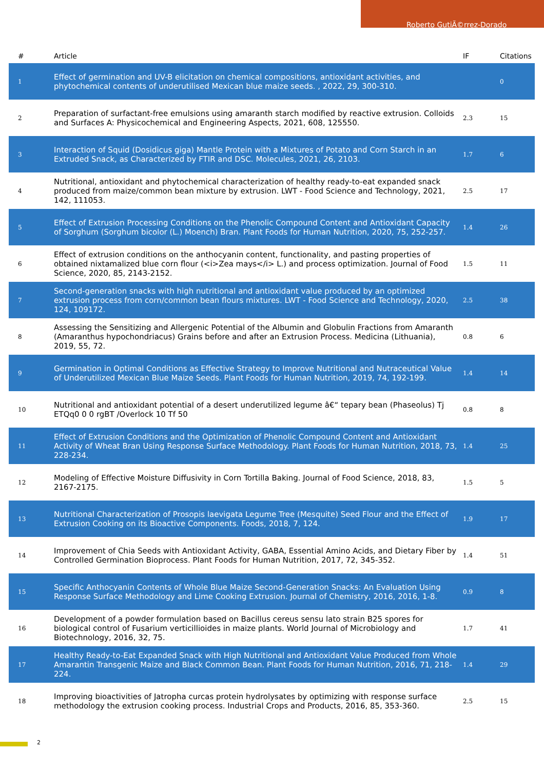Roberto GutiÃ©rrez-Dorado
| # | Article | IF | Citations |
| --- | --- | --- | --- |
| 1 | Effect of germination and UV-B elicitation on chemical compositions, antioxidant activities, and phytochemical contents of underutilised Mexican blue maize seeds. , 2022, 29, 300-310. | | 0 |
| 2 | Preparation of surfactant-free emulsions using amaranth starch modified by reactive extrusion. Colloids and Surfaces A: Physicochemical and Engineering Aspects, 2021, 608, 125550. | 2.3 | 15 |
| 3 | Interaction of Squid (Dosidicus giga) Mantle Protein with a Mixtures of Potato and Corn Starch in an Extruded Snack, as Characterized by FTIR and DSC. Molecules, 2021, 26, 2103. | 1.7 | 6 |
| 4 | Nutritional, antioxidant and phytochemical characterization of healthy ready-to-eat expanded snack produced from maize/common bean mixture by extrusion. LWT - Food Science and Technology, 2021, 142, 111053. | 2.5 | 17 |
| 5 | Effect of Extrusion Processing Conditions on the Phenolic Compound Content and Antioxidant Capacity of Sorghum (Sorghum bicolor (L.) Moench) Bran. Plant Foods for Human Nutrition, 2020, 75, 252-257. | 1.4 | 26 |
| 6 | Effect of extrusion conditions on the anthocyanin content, functionality, and pasting properties of obtained nixtamalized blue corn flour (<i>Zea mays</i> L.) and process optimization. Journal of Food Science, 2020, 85, 2143-2152. | 1.5 | 11 |
| 7 | Second-generation snacks with high nutritional and antioxidant value produced by an optimized extrusion process from corn/common bean flours mixtures. LWT - Food Science and Technology, 2020, 124, 109172. | 2.5 | 38 |
| 8 | Assessing the Sensitizing and Allergenic Potential of the Albumin and Globulin Fractions from Amaranth (Amaranthus hypochondriacus) Grains before and after an Extrusion Process. Medicina (Lithuania), 2019, 55, 72. | 0.8 | 6 |
| 9 | Germination in Optimal Conditions as Effective Strategy to Improve Nutritional and Nutraceutical Value of Underutilized Mexican Blue Maize Seeds. Plant Foods for Human Nutrition, 2019, 74, 192-199. | 1.4 | 14 |
| 10 | Nutritional and antioxidant potential of a desert underutilized legume â€“ tepary bean (Phaseolus) Tj ETQq0 0 0 rgBT /Overlock 10 Tf 50 | 0.8 | 8 |
| 11 | Effect of Extrusion Conditions and the Optimization of Phenolic Compound Content and Antioxidant Activity of Wheat Bran Using Response Surface Methodology. Plant Foods for Human Nutrition, 2018, 73, 228-234. | 1.4 | 25 |
| 12 | Modeling of Effective Moisture Diffusivity in Corn Tortilla Baking. Journal of Food Science, 2018, 83, 2167-2175. | 1.5 | 5 |
| 13 | Nutritional Characterization of Prosopis laevigata Legume Tree (Mesquite) Seed Flour and the Effect of Extrusion Cooking on its Bioactive Components. Foods, 2018, 7, 124. | 1.9 | 17 |
| 14 | Improvement of Chia Seeds with Antioxidant Activity, GABA, Essential Amino Acids, and Dietary Fiber by Controlled Germination Bioprocess. Plant Foods for Human Nutrition, 2017, 72, 345-352. | 1.4 | 51 |
| 15 | Specific Anthocyanin Contents of Whole Blue Maize Second-Generation Snacks: An Evaluation Using Response Surface Methodology and Lime Cooking Extrusion. Journal of Chemistry, 2016, 2016, 1-8. | 0.9 | 8 |
| 16 | Development of a powder formulation based on Bacillus cereus sensu lato strain B25 spores for biological control of Fusarium verticillioides in maize plants. World Journal of Microbiology and Biotechnology, 2016, 32, 75. | 1.7 | 41 |
| 17 | Healthy Ready-to-Eat Expanded Snack with High Nutritional and Antioxidant Value Produced from Whole Amarantin Transgenic Maize and Black Common Bean. Plant Foods for Human Nutrition, 2016, 71, 218-224. | 1.4 | 29 |
| 18 | Improving bioactivities of Jatropha curcas protein hydrolysates by optimizing with response surface methodology the extrusion cooking process. Industrial Crops and Products, 2016, 85, 353-360. | 2.5 | 15 |
2